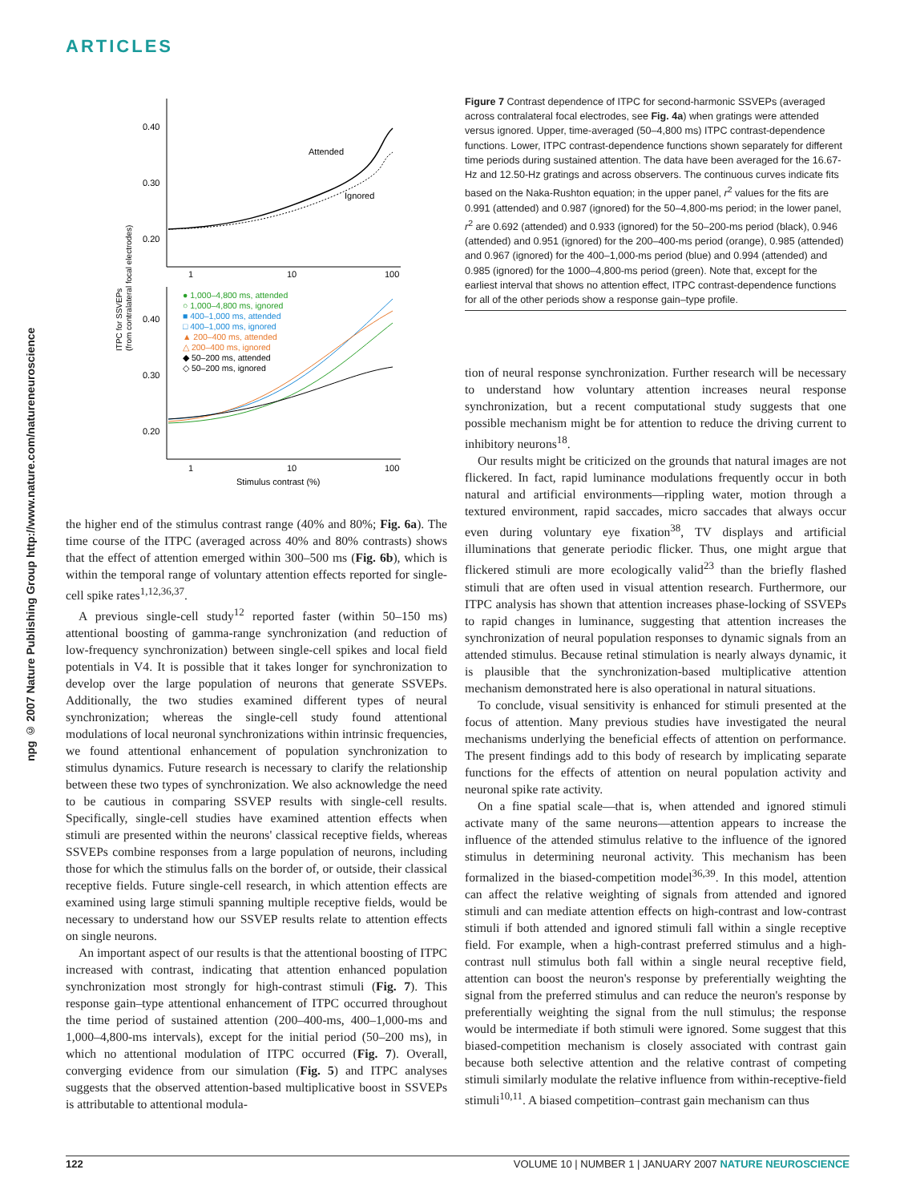ARTICLES
npg © 2007 Nature Publishing Group http://www.nature.com/natureneuroscience
ITPC for SSVEPs
(from contralateral focal electrodes)
0.40
0.30
0.20
1
10
100
Attended
Ignored
0.40
0.30
0.20
1
10
100
Stimulus contrast (%)
● 1,000–4,800 ms, attended
○ 1,000–4,800 ms, ignored
■ 400–1,000 ms, attended
□ 400–1,000 ms, ignored
▲ 200–400 ms, attended
△ 200–400 ms, ignored
◆ 50–200 ms, attended
◇ 50–200 ms, ignored
Figure 7 Contrast dependence of ITPC for second-harmonic SSVEPs (averaged across contralateral focal electrodes, see Fig. 4a) when gratings were attended versus ignored. Upper, time-averaged (50–4,800 ms) ITPC contrast-dependence functions. Lower, ITPC contrast-dependence functions shown separately for different time periods during sustained attention. The data have been averaged for the 16.67-Hz and 12.50-Hz gratings and across observers. The continuous curves indicate fits based on the Naka-Rushton equation; in the upper panel, r<sup>2</sup> values for the fits are 0.991 (attended) and 0.987 (ignored) for the 50–4,800-ms period; in the lower panel, r<sup>2</sup> are 0.692 (attended) and 0.933 (ignored) for the 50–200-ms period (black), 0.946 (attended) and 0.951 (ignored) for the 200–400-ms period (orange), 0.985 (attended) and 0.967 (ignored) for the 400–1,000-ms period (blue) and 0.994 (attended) and 0.985 (ignored) for the 1000–4,800-ms period (green). Note that, except for the earliest interval that shows no attention effect, ITPC contrast-dependence functions for all of the other periods show a response gain–type profile.
the higher end of the stimulus contrast range (40% and 80%; Fig. 6a). The time course of the ITPC (averaged across 40% and 80% contrasts) shows that the effect of attention emerged within 300–500 ms (Fig. 6b), which is within the temporal range of voluntary attention effects reported for single-cell spike rates<sup>1,12,36,37</sup>.
A previous single-cell study<sup>12</sup> reported faster (within 50–150 ms) attentional boosting of gamma-range synchronization (and reduction of low-frequency synchronization) between single-cell spikes and local field potentials in V4. It is possible that it takes longer for synchronization to develop over the large population of neurons that generate SSVEPs. Additionally, the two studies examined different types of neural synchronization; whereas the single-cell study found attentional modulations of local neuronal synchronizations within intrinsic frequencies, we found attentional enhancement of population synchronization to stimulus dynamics. Future research is necessary to clarify the relationship between these two types of synchronization. We also acknowledge the need to be cautious in comparing SSVEP results with single-cell results. Specifically, single-cell studies have examined attention effects when stimuli are presented within the neurons' classical receptive fields, whereas SSVEPs combine responses from a large population of neurons, including those for which the stimulus falls on the border of, or outside, their classical receptive fields. Future single-cell research, in which attention effects are examined using large stimuli spanning multiple receptive fields, would be necessary to understand how our SSVEP results relate to attention effects on single neurons.
An important aspect of our results is that the attentional boosting of ITPC increased with contrast, indicating that attention enhanced population synchronization most strongly for high-contrast stimuli (Fig. 7). This response gain–type attentional enhancement of ITPC occurred throughout the time period of sustained attention (200–400-ms, 400–1,000-ms and 1,000–4,800-ms intervals), except for the initial period (50–200 ms), in which no attentional modulation of ITPC occurred (Fig. 7). Overall, converging evidence from our simulation (Fig. 5) and ITPC analyses suggests that the observed attention-based multiplicative boost in SSVEPs is attributable to attentional modula-
tion of neural response synchronization. Further research will be necessary to understand how voluntary attention increases neural response synchronization, but a recent computational study suggests that one possible mechanism might be for attention to reduce the driving current to inhibitory neurons<sup>18</sup>.
Our results might be criticized on the grounds that natural images are not flickered. In fact, rapid luminance modulations frequently occur in both natural and artificial environments—rippling water, motion through a textured environment, rapid saccades, micro saccades that always occur even during voluntary eye fixation<sup>38</sup>, TV displays and artificial illuminations that generate periodic flicker. Thus, one might argue that flickered stimuli are more ecologically valid<sup>23</sup> than the briefly flashed stimuli that are often used in visual attention research. Furthermore, our ITPC analysis has shown that attention increases phase-locking of SSVEPs to rapid changes in luminance, suggesting that attention increases the synchronization of neural population responses to dynamic signals from an attended stimulus. Because retinal stimulation is nearly always dynamic, it is plausible that the synchronization-based multiplicative attention mechanism demonstrated here is also operational in natural situations.
To conclude, visual sensitivity is enhanced for stimuli presented at the focus of attention. Many previous studies have investigated the neural mechanisms underlying the beneficial effects of attention on performance. The present findings add to this body of research by implicating separate functions for the effects of attention on neural population activity and neuronal spike rate activity.
On a fine spatial scale—that is, when attended and ignored stimuli activate many of the same neurons—attention appears to increase the influence of the attended stimulus relative to the influence of the ignored stimulus in determining neuronal activity. This mechanism has been formalized in the biased-competition model<sup>36,39</sup>. In this model, attention can affect the relative weighting of signals from attended and ignored stimuli and can mediate attention effects on high-contrast and low-contrast stimuli if both attended and ignored stimuli fall within a single receptive field. For example, when a high-contrast preferred stimulus and a high-contrast null stimulus both fall within a single neural receptive field, attention can boost the neuron's response by preferentially weighting the signal from the preferred stimulus and can reduce the neuron's response by preferentially weighting the signal from the null stimulus; the response would be intermediate if both stimuli were ignored. Some suggest that this biased-competition mechanism is closely associated with contrast gain because both selective attention and the relative contrast of competing stimuli similarly modulate the relative influence from within-receptive-field stimuli<sup>10,11</sup>. A biased competition–contrast gain mechanism can thus
122 VOLUME 10 | NUMBER 1 | JANUARY 2007 NATURE NEUROSCIENCE